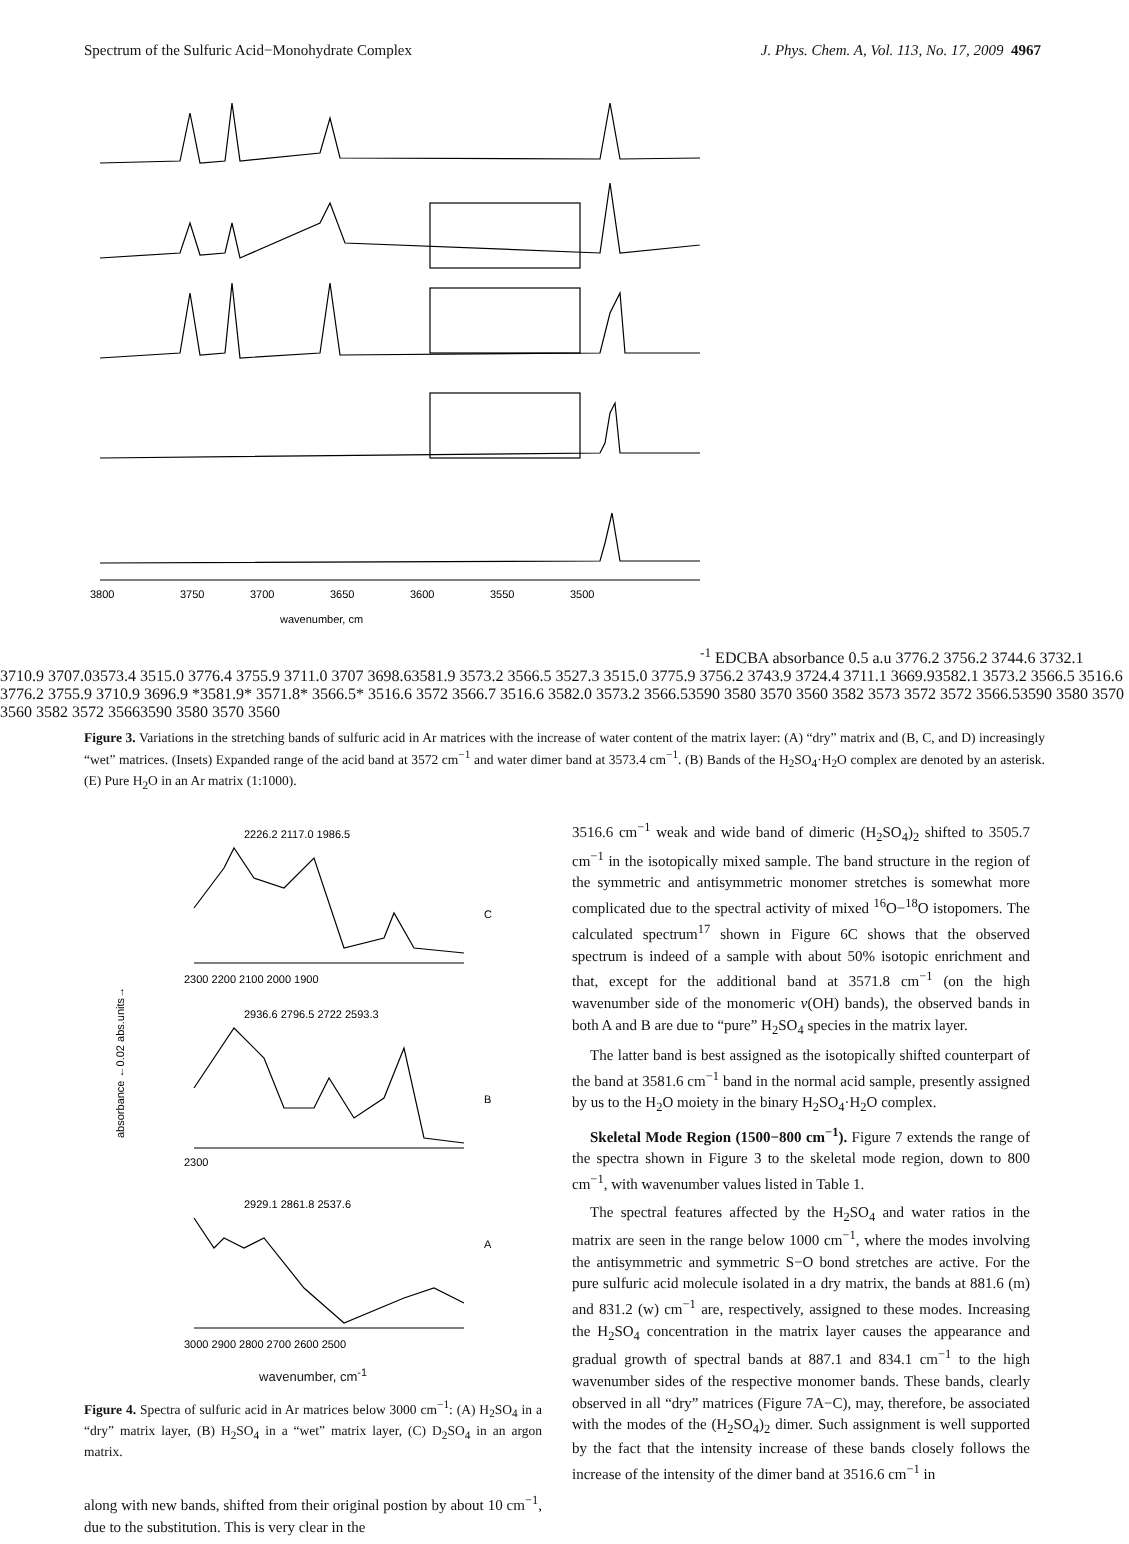Spectrum of the Sulfuric Acid−Monohydrate Complex J. Phys. Chem. A, Vol. 113, No. 17, 2009 4967
3800
3750
3700
3650
3600
3550
3500
wavenumber, cm-1
E
D
C
B
A
absorbance
0.5 a.u
3776.2 3756.2 3744.6 3732.1 3710.9 3707.0
3573.4 3515.0
3776.4 3755.9 3711.0 3707 3698.6
3581.9 3573.2 3566.5 3527.3 3515.0
3775.9 3756.2 3743.9 3724.4 3711.1 3669.9
3582.1 3573.2 3566.5 3516.6
3776.2 3755.9 3710.9 3696.9 *
3581.9* 3571.8* 3566.5* 3516.6
3572 3566.7 3516.6
3582.0 3573.2 3566.5
3590 3580 3570 3560
3582 3573 3572 3572 3566.5
3590 3580 3570 3560
3582 3572 3566
3590 3580 3570 3560
Figure 3. Variations in the stretching bands of sulfuric acid in Ar matrices with the increase of water content of the matrix layer: (A) “dry” matrix and (B, C, and D) increasingly “wet” matrices. (Insets) Expanded range of the acid band at 3572 cm<sup>−1</sup> and water dimer band at 3573.4 cm<sup>−1</sup>. (B) Bands of the H<sub>2</sub>SO<sub>4</sub>·H<sub>2</sub>O complex are denoted by an asterisk. (E) Pure H<sub>2</sub>O in an Ar matrix (1:1000).
2300 2200 2100 2000 1900
2300
3000 2900 2800 2700 2600 2500
C
B
A
2226.2 2117.0 1986.5
2936.6 2796.5 2722 2593.3
2929.1 2861.8 2537.6
absorbance ←0.02 abs.units→
wavenumber, cm<sup>-1</sup>
Figure 4. Spectra of sulfuric acid in Ar matrices below 3000 cm<sup>−1</sup>: (A) H<sub>2</sub>SO<sub>4</sub> in a “dry” matrix layer, (B) H<sub>2</sub>SO<sub>4</sub> in a “wet” matrix layer, (C) D<sub>2</sub>SO<sub>4</sub> in an argon matrix.
along with new bands, shifted from their original postion by about 10 cm<sup>−1</sup>, due to the substitution. This is very clear in the
3516.6 cm<sup>−1</sup> weak and wide band of dimeric (H<sub>2</sub>SO<sub>4</sub>)<sub>2</sub> shifted to 3505.7 cm<sup>−1</sup> in the isotopically mixed sample. The band structure in the region of the symmetric and antisymmetric monomer stretches is somewhat more complicated due to the spectral activity of mixed <sup>16</sup>O−<sup>18</sup>O istopomers. The calculated spectrum<sup>17</sup> shown in Figure 6C shows that the observed spectrum is indeed of a sample with about 50% isotopic enrichment and that, except for the additional band at 3571.8 cm<sup>−1</sup> (on the high wavenumber side of the monomeric ν(OH) bands), the observed bands in both A and B are due to “pure” H<sub>2</sub>SO<sub>4</sub> species in the matrix layer.
The latter band is best assigned as the isotopically shifted counterpart of the band at 3581.6 cm<sup>−1</sup> band in the normal acid sample, presently assigned by us to the H<sub>2</sub>O moiety in the binary H<sub>2</sub>SO<sub>4</sub>·H<sub>2</sub>O complex.
Skeletal Mode Region (1500−800 cm<sup>−1</sup>). Figure 7 extends the range of the spectra shown in Figure 3 to the skeletal mode region, down to 800 cm<sup>−1</sup>, with wavenumber values listed in Table 1.
The spectral features affected by the H<sub>2</sub>SO<sub>4</sub> and water ratios in the matrix are seen in the range below 1000 cm<sup>−1</sup>, where the modes involving the antisymmetric and symmetric S−O bond stretches are active. For the pure sulfuric acid molecule isolated in a dry matrix, the bands at 881.6 (m) and 831.2 (w) cm<sup>−1</sup> are, respectively, assigned to these modes. Increasing the H<sub>2</sub>SO<sub>4</sub> concentration in the matrix layer causes the appearance and gradual growth of spectral bands at 887.1 and 834.1 cm<sup>−1</sup> to the high wavenumber sides of the respective monomer bands. These bands, clearly observed in all “dry” matrices (Figure 7A−C), may, therefore, be associated with the modes of the (H<sub>2</sub>SO<sub>4</sub>)<sub>2</sub> dimer. Such assignment is well supported by the fact that the intensity increase of these bands closely follows the increase of the intensity of the dimer band at 3516.6 cm<sup>−1</sup> in